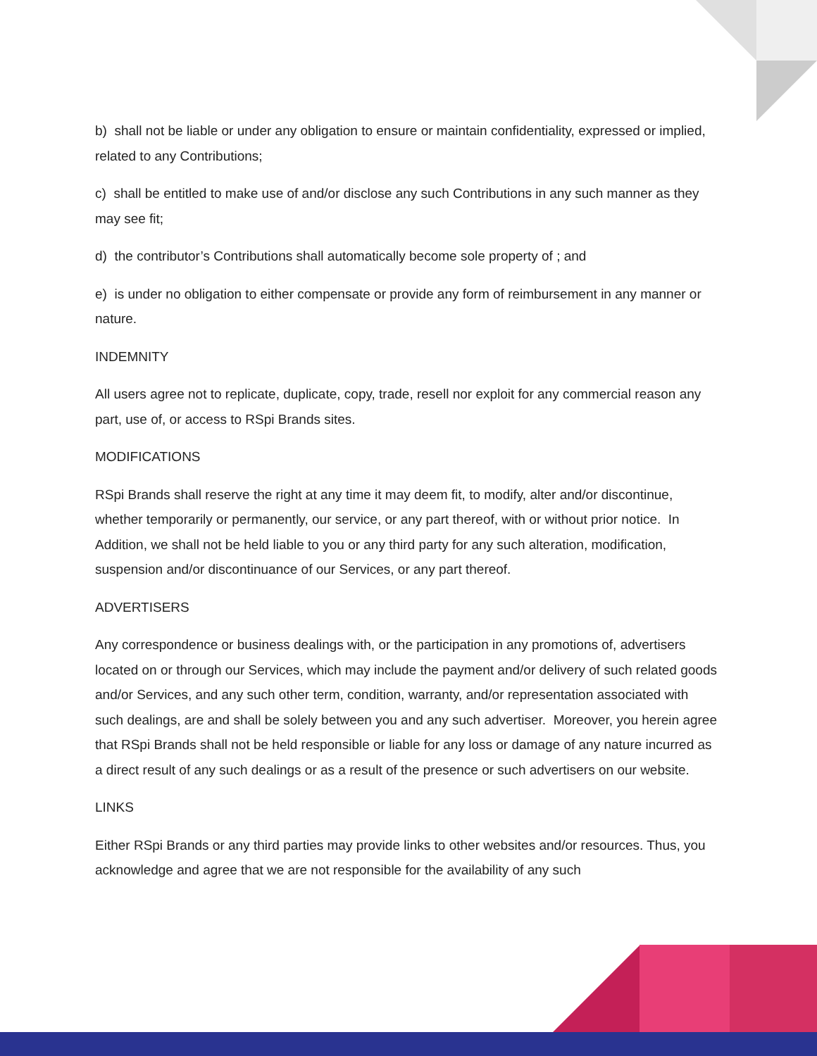b) shall not be liable or under any obligation to ensure or maintain confidentiality, expressed or implied, related to any Contributions;
c) shall be entitled to make use of and/or disclose any such Contributions in any such manner as they may see fit;
d) the contributor’s Contributions shall automatically become sole property of ; and
e) is under no obligation to either compensate or provide any form of reimbursement in any manner or nature.
INDEMNITY
All users agree not to replicate, duplicate, copy, trade, resell nor exploit for any commercial reason any part, use of, or access to RSpi Brands sites.
MODIFICATIONS
RSpi Brands shall reserve the right at any time it may deem fit, to modify, alter and/or discontinue, whether temporarily or permanently, our service, or any part thereof, with or without prior notice. In Addition, we shall not be held liable to you or any third party for any such alteration, modification, suspension and/or discontinuance of our Services, or any part thereof.
ADVERTISERS
Any correspondence or business dealings with, or the participation in any promotions of, advertisers located on or through our Services, which may include the payment and/or delivery of such related goods and/or Services, and any such other term, condition, warranty, and/or representation associated with such dealings, are and shall be solely between you and any such advertiser. Moreover, you herein agree that RSpi Brands shall not be held responsible or liable for any loss or damage of any nature incurred as a direct result of any such dealings or as a result of the presence or such advertisers on our website.
LINKS
Either RSpi Brands or any third parties may provide links to other websites and/or resources. Thus, you acknowledge and agree that we are not responsible for the availability of any such